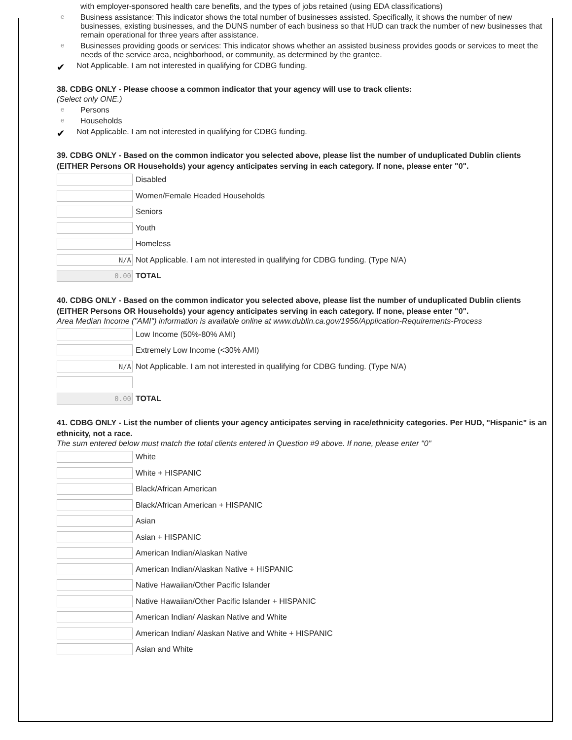with employer-sponsored health care benefits, and the types of jobs retained (using EDA classifications)
e Business assistance: This indicator shows the total number of businesses assisted. Specifically, it shows the number of new businesses, existing businesses, and the DUNS number of each business so that HUD can track the number of new businesses that remain operational for three years after assistance.
e Businesses providing goods or services: This indicator shows whether an assisted business provides goods or services to meet the needs of the service area, neighborhood, or community, as determined by the grantee.
✔ Not Applicable. I am not interested in qualifying for CDBG funding.
38. CDBG ONLY - Please choose a common indicator that your agency will use to track clients:
(Select only ONE.)
e Persons
e Households
✔ Not Applicable. I am not interested in qualifying for CDBG funding.
39. CDBG ONLY - Based on the common indicator you selected above, please list the number of unduplicated Dublin clients (EITHER Persons OR Households) your agency anticipates serving in each category. If none, please enter "0".
Disabled
Women/Female Headed Households
Seniors
Youth
Homeless
N/A
Not Applicable. I am not interested in qualifying for CDBG funding. (Type N/A)
0.00
TOTAL
40. CDBG ONLY - Based on the common indicator you selected above, please list the number of unduplicated Dublin clients (EITHER Persons OR Households) your agency anticipates serving in each category. If none, please enter "0".
Area Median Income ("AMI") information is available online at www.dublin.ca.gov/1956/Application-Requirements-Process
Low Income (50%-80% AMI)
Extremely Low Income (<30% AMI)
N/A
Not Applicable. I am not interested in qualifying for CDBG funding. (Type N/A)
0.00
TOTAL
41. CDBG ONLY - List the number of clients your agency anticipates serving in race/ethnicity categories. Per HUD, "Hispanic" is an ethnicity, not a race.
The sum entered below must match the total clients entered in Question #9 above. If none, please enter "0"
White
White + HISPANIC
Black/African American
Black/African American + HISPANIC
Asian
Asian + HISPANIC
American Indian/Alaskan Native
American Indian/Alaskan Native + HISPANIC
Native Hawaiian/Other Pacific Islander
Native Hawaiian/Other Pacific Islander + HISPANIC
American Indian/ Alaskan Native and White
American Indian/ Alaskan Native and White + HISPANIC
Asian and White